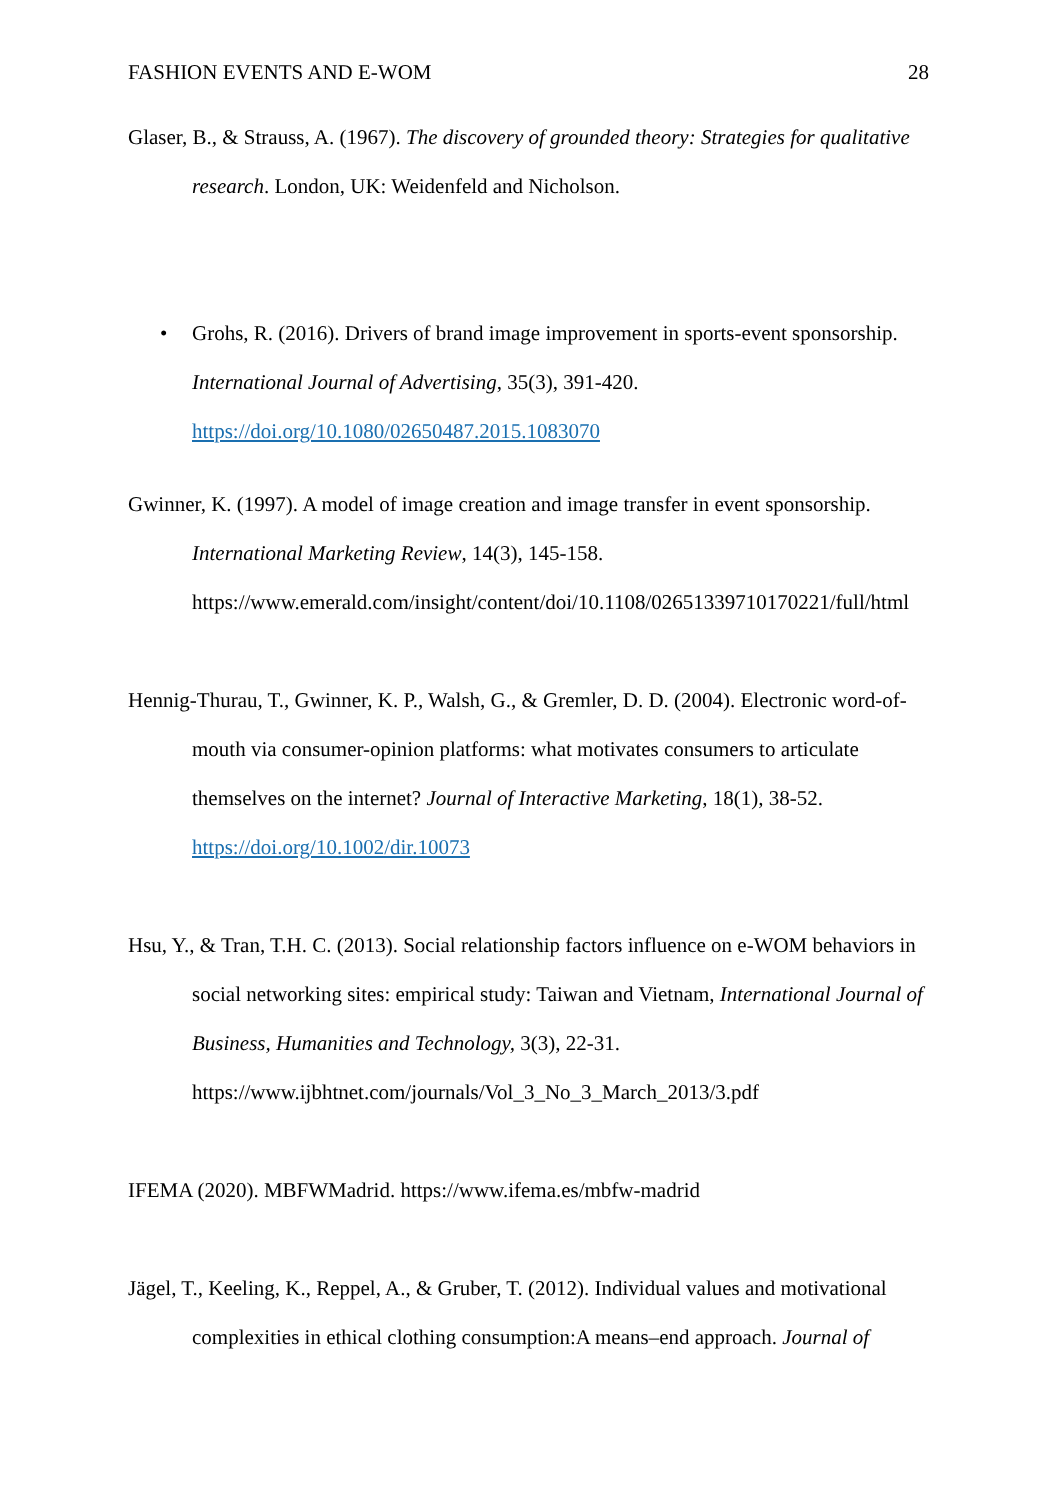FASHION EVENTS AND E-WOM 28
Glaser, B., & Strauss, A. (1967). The discovery of grounded theory: Strategies for qualitative research. London, UK: Weidenfeld and Nicholson.
• Grohs, R. (2016). Drivers of brand image improvement in sports-event sponsorship. International Journal of Advertising, 35(3), 391-420. https://doi.org/10.1080/02650487.2015.1083070
Gwinner, K. (1997). A model of image creation and image transfer in event sponsorship. International Marketing Review, 14(3), 145-158. https://www.emerald.com/insight/content/doi/10.1108/02651339710170221/full/html
Hennig-Thurau, T., Gwinner, K. P., Walsh, G., & Gremler, D. D. (2004). Electronic word-of-mouth via consumer-opinion platforms: what motivates consumers to articulate themselves on the internet? Journal of Interactive Marketing, 18(1), 38-52. https://doi.org/10.1002/dir.10073
Hsu, Y., & Tran, T.H. C. (2013). Social relationship factors influence on e-WOM behaviors in social networking sites: empirical study: Taiwan and Vietnam, International Journal of Business, Humanities and Technology, 3(3), 22-31. https://www.ijbhtnet.com/journals/Vol_3_No_3_March_2013/3.pdf
IFEMA (2020). MBFWMadrid. https://www.ifema.es/mbfw-madrid
Jägel, T., Keeling, K., Reppel, A., & Gruber, T. (2012). Individual values and motivational complexities in ethical clothing consumption:A means–end approach. Journal of